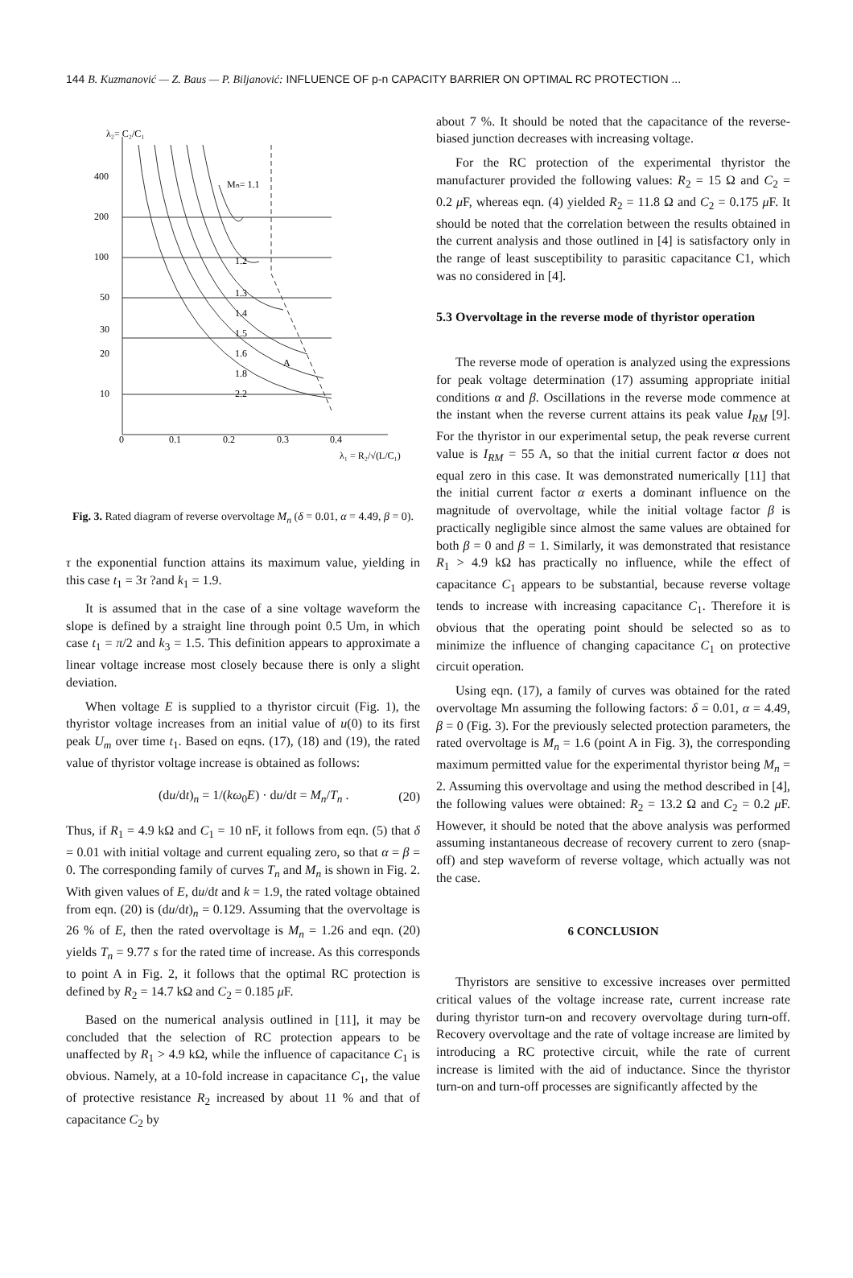144 B. Kuzmanović — Z. Baus — P. Biljanović: INFLUENCE OF p-n CAPACITY BARRIER ON OPTIMAL RC PROTECTION ...
λ₂= C₂/C₁
400
200
100
50
30
20
10
Mₙ= 1.1
1.2
1.3
1.4
1.5
1.6
1.8
2.2
A
0
0.1
0.2
0.3
0.4
λ₁ = R₂/√(L/C₁)
Fig. 3. Rated diagram of reverse overvoltage M<sub>n</sub> (δ = 0.01, α = 4.49, β = 0).
τ the exponential function attains its maximum value, yielding in this case t<sub>1</sub> = 3τ ?and k<sub>1</sub> = 1.9.
It is assumed that in the case of a sine voltage waveform the slope is defined by a straight line through point 0.5 Um, in which case t<sub>1</sub> = π/2 and k<sub>3</sub> = 1.5. This definition appears to approximate a linear voltage increase most closely because there is only a slight deviation.
When voltage E is supplied to a thyristor circuit (Fig. 1), the thyristor voltage increases from an initial value of u(0) to its first peak U<sub>m</sub> over time t<sub>1</sub>. Based on eqns. (17), (18) and (19), the rated value of thyristor voltage increase is obtained as follows:
(du/dt)<sub>n</sub> = 1/(kω<sub>0</sub>E) · du/dt = M<sub>n</sub>/T<sub>n</sub> . (20)
Thus, if R<sub>1</sub> = 4.9 kΩ and C<sub>1</sub> = 10 nF, it follows from eqn. (5) that δ = 0.01 with initial voltage and current equaling zero, so that α = β = 0. The corresponding family of curves T<sub>n</sub> and M<sub>n</sub> is shown in Fig. 2. With given values of E, du/dt and k = 1.9, the rated voltage obtained from eqn. (20) is (du/dt)<sub>n</sub> = 0.129. Assuming that the overvoltage is 26 % of E, then the rated overvoltage is M<sub>n</sub> = 1.26 and eqn. (20) yields T<sub>n</sub> = 9.77 s for the rated time of increase. As this corresponds to point A in Fig. 2, it follows that the optimal RC protection is defined by R<sub>2</sub> = 14.7 kΩ and C<sub>2</sub> = 0.185 μ F.
Based on the numerical analysis outlined in [11], it may be concluded that the selection of RC protection appears to be unaffected by R<sub>1</sub> > 4.9 kΩ, while the influence of capacitance C<sub>1</sub> is obvious. Namely, at a 10-fold increase in capacitance C<sub>1</sub>, the value of protective resistance R<sub>2</sub> increased by about 11 % and that of capacitance C<sub>2</sub> by
about 7 %. It should be noted that the capacitance of the reverse-biased junction decreases with increasing voltage.
For the RC protection of the experimental thyristor the manufacturer provided the following values: R<sub>2</sub> = 15 Ω and C<sub>2</sub> = 0.2 μ F, whereas eqn. (4) yielded R<sub>2</sub> = 11.8 Ω and C<sub>2</sub> = 0.175 μ F. It should be noted that the correlation between the results obtained in the current analysis and those outlined in [4] is satisfactory only in the range of least susceptibility to parasitic capacitance C1, which was no considered in [4].
5.3 Overvoltage in the reverse mode of thyristor operation
The reverse mode of operation is analyzed using the expressions for peak voltage determination (17) assuming appropriate initial conditions α and β. Oscillations in the reverse mode commence at the instant when the reverse current attains its peak value I<sub>RM</sub> [9]. For the thyristor in our experimental setup, the peak reverse current value is I<sub>RM</sub> = 55 A, so that the initial current factor α does not equal zero in this case. It was demonstrated numerically [11] that the initial current factor α exerts a dominant influence on the magnitude of overvoltage, while the initial voltage factor β is practically negligible since almost the same values are obtained for both β = 0 and β = 1. Similarly, it was demonstrated that resistance R<sub>1</sub> > 4.9 kΩ has practically no influence, while the effect of capacitance C<sub>1</sub> appears to be substantial, because reverse voltage tends to increase with increasing capacitance C<sub>1</sub>. Therefore it is obvious that the operating point should be selected so as to minimize the influence of changing capacitance C<sub>1</sub> on protective circuit operation.
Using eqn. (17), a family of curves was obtained for the rated overvoltage Mn assuming the following factors: δ = 0.01, α = 4.49, β = 0 (Fig. 3). For the previously selected protection parameters, the rated overvoltage is M<sub>n</sub> = 1.6 (point A in Fig. 3), the corresponding maximum permitted value for the experimental thyristor being M<sub>n</sub> = 2. Assuming this overvoltage and using the method described in [4], the following values were obtained: R<sub>2</sub> = 13.2 Ω and C<sub>2</sub> = 0.2 μ F. However, it should be noted that the above analysis was performed assuming instantaneous decrease of recovery current to zero (snap-off) and step waveform of reverse voltage, which actually was not the case.
6 CONCLUSION
Thyristors are sensitive to excessive increases over permitted critical values of the voltage increase rate, current increase rate during thyristor turn-on and recovery overvoltage during turn-off. Recovery overvoltage and the rate of voltage increase are limited by introducing a RC protective circuit, while the rate of current increase is limited with the aid of inductance. Since the thyristor turn-on and turn-off processes are significantly affected by the